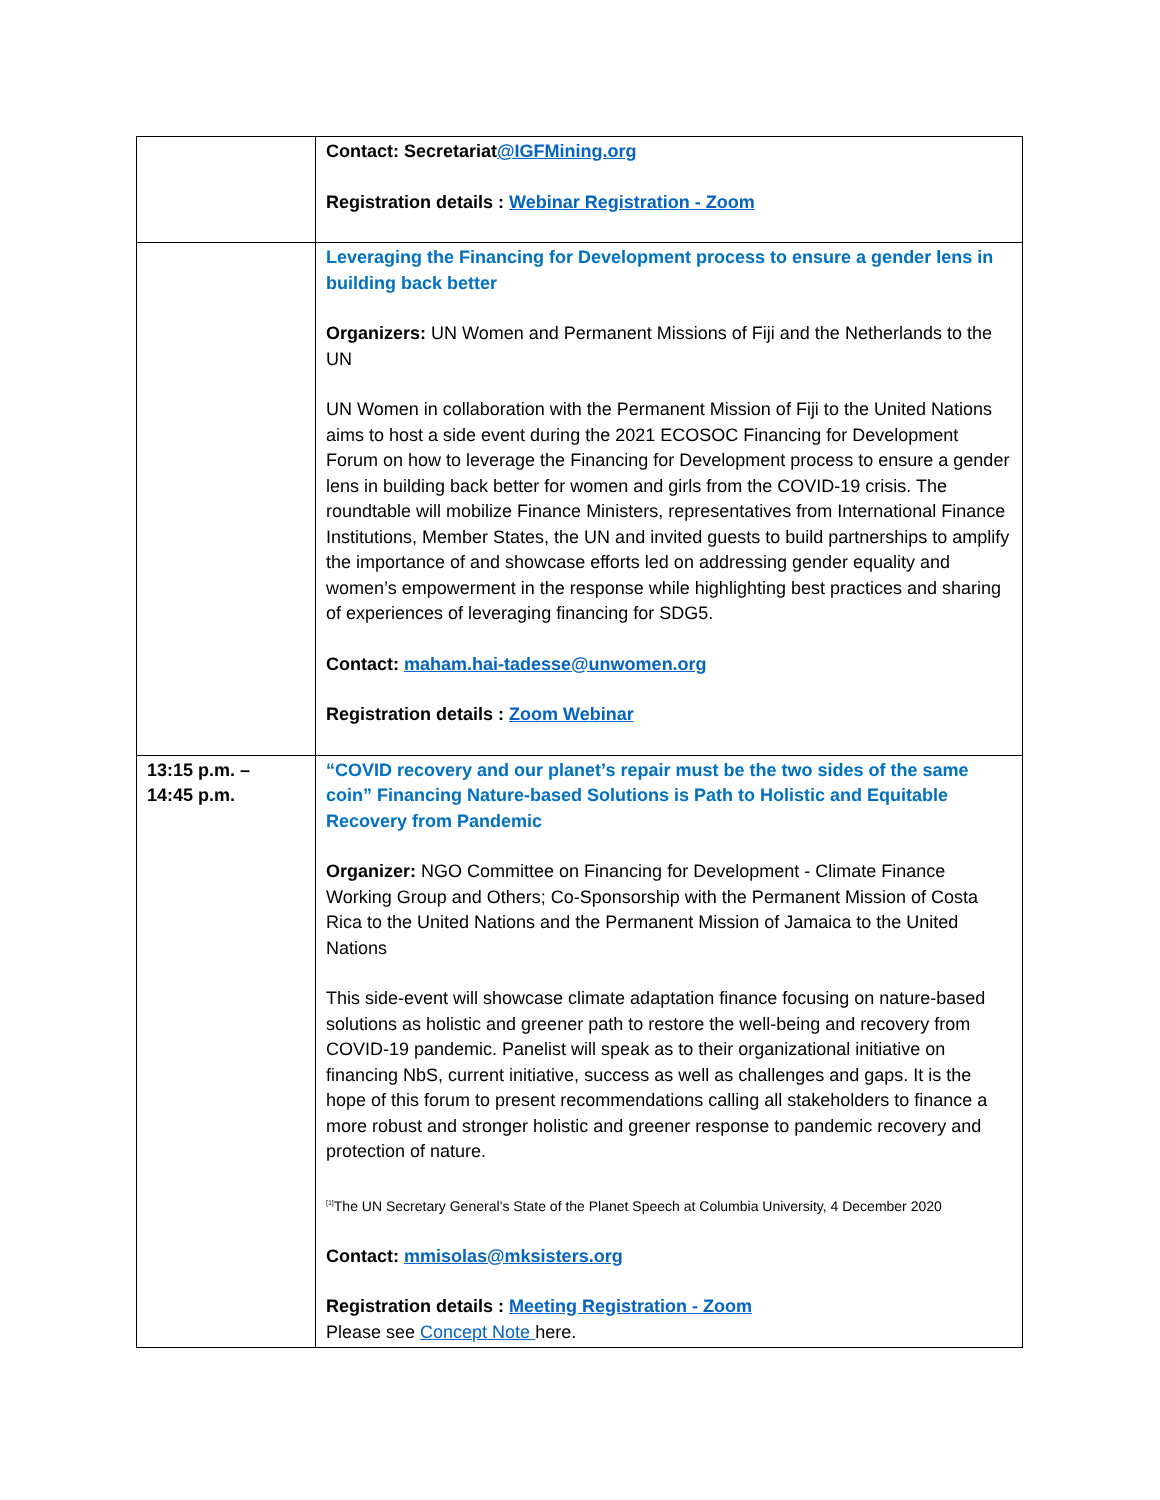| | Contact: Secretariat @IGFMining.org Registration details : Webinar Registration - Zoom |
| | Leveraging the Financing for Development process to ensure a gender lens in building back better Organizers: UN Women and Permanent Missions of Fiji and the Netherlands to the UN UN Women in collaboration with the Permanent Mission of Fiji to the United Nations aims to host a side event during the 2021 ECOSOC Financing for Development Forum on how to leverage the Financing for Development process to ensure a gender lens in building back better for women and girls from the COVID-19 crisis. The roundtable will mobilize Finance Ministers, representatives from International Finance Institutions, Member States, the UN and invited guests to build partnerships to amplify the importance of and showcase efforts led on addressing gender equality and women’s empowerment in the response while highlighting best practices and sharing of experiences of leveraging financing for SDG5. Contact: maham.hai-tadesse@unwomen.org Registration details : Zoom Webinar |
| 13:15 p.m. – 14:45 p.m. | “COVID recovery and our planet’s repair must be the two sides of the same coin” Financing Nature-based Solutions is Path to Holistic and Equitable Recovery from Pandemic Organizer: NGO Committee on Financing for Development - Climate Finance Working Group and Others; Co-Sponsorship with the Permanent Mission of Costa Rica to the United Nations and the Permanent Mission of Jamaica to the United Nations This side-event will showcase climate adaptation finance focusing on nature-based solutions as holistic and greener path to restore the well-being and recovery from COVID-19 pandemic. Panelist will speak as to their organizational initiative on financing NbS, current initiative, success as well as challenges and gaps. It is the hope of this forum to present recommendations calling all stakeholders to finance a more robust and stronger holistic and greener response to pandemic recovery and protection of nature. <sup>[1]</sup> The UN Secretary General’s State of the Planet Speech at Columbia University, 4 December 2020 Contact: mmisolas@mksisters.org Registration details : Meeting Registration - Zoom Please see Concept Note here. |